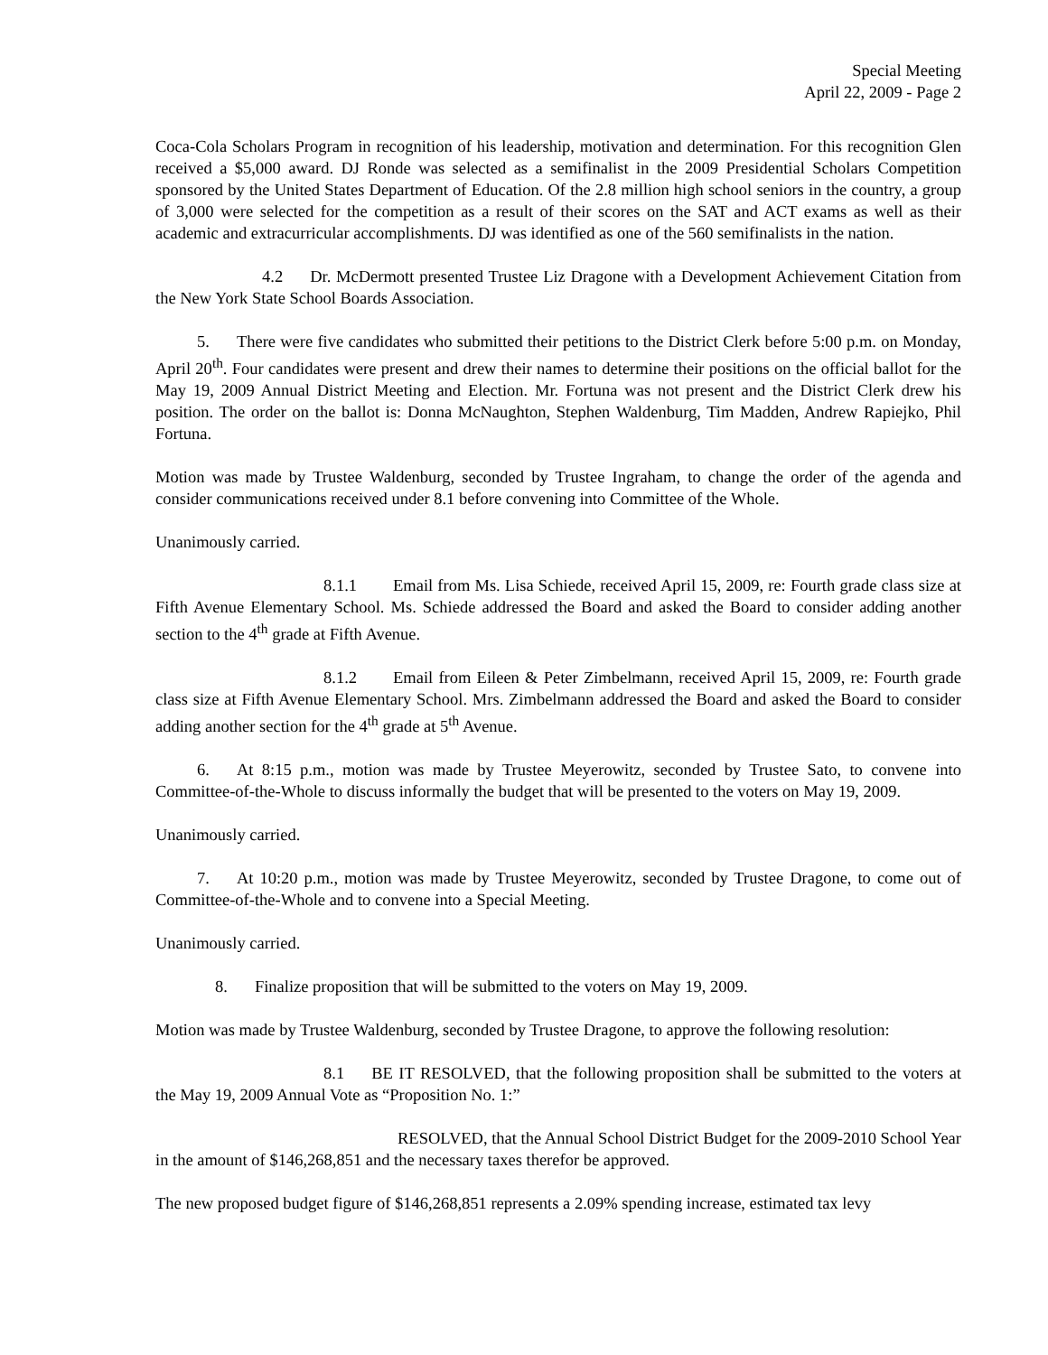Special Meeting
April 22, 2009 - Page 2
Coca-Cola Scholars Program in recognition of his leadership, motivation and determination. For this recognition Glen received a $5,000 award. DJ Ronde was selected as a semifinalist in the 2009 Presidential Scholars Competition sponsored by the United States Department of Education. Of the 2.8 million high school seniors in the country, a group of 3,000 were selected for the competition as a result of their scores on the SAT and ACT exams as well as their academic and extracurricular accomplishments. DJ was identified as one of the 560 semifinalists in the nation.
4.2 Dr. McDermott presented Trustee Liz Dragone with a Development Achievement Citation from the New York State School Boards Association.
5. There were five candidates who submitted their petitions to the District Clerk before 5:00 p.m. on Monday, April 20<sup>th</sup>. Four candidates were present and drew their names to determine their positions on the official ballot for the May 19, 2009 Annual District Meeting and Election. Mr. Fortuna was not present and the District Clerk drew his position. The order on the ballot is: Donna McNaughton, Stephen Waldenburg, Tim Madden, Andrew Rapiejko, Phil Fortuna.
Motion was made by Trustee Waldenburg, seconded by Trustee Ingraham, to change the order of the agenda and consider communications received under 8.1 before convening into Committee of the Whole.
Unanimously carried.
8.1.1 Email from Ms. Lisa Schiede, received April 15, 2009, re: Fourth grade class size at Fifth Avenue Elementary School. Ms. Schiede addressed the Board and asked the Board to consider adding another section to the 4<sup>th</sup> grade at Fifth Avenue.
8.1.2 Email from Eileen & Peter Zimbelmann, received April 15, 2009, re: Fourth grade class size at Fifth Avenue Elementary School. Mrs. Zimbelmann addressed the Board and asked the Board to consider adding another section for the 4<sup>th</sup> grade at 5<sup>th</sup> Avenue.
6. At 8:15 p.m., motion was made by Trustee Meyerowitz, seconded by Trustee Sato, to convene into Committee-of-the-Whole to discuss informally the budget that will be presented to the voters on May 19, 2009.
Unanimously carried.
7. At 10:20 p.m., motion was made by Trustee Meyerowitz, seconded by Trustee Dragone, to come out of Committee-of-the-Whole and to convene into a Special Meeting.
Unanimously carried.
8. Finalize proposition that will be submitted to the voters on May 19, 2009.
Motion was made by Trustee Waldenburg, seconded by Trustee Dragone, to approve the following resolution:
8.1 BE IT RESOLVED, that the following proposition shall be submitted to the voters at the May 19, 2009 Annual Vote as “Proposition No. 1:”
RESOLVED, that the Annual School District Budget for the 2009-2010 School Year in the amount of $146,268,851 and the necessary taxes therefor be approved.
The new proposed budget figure of $146,268,851 represents a 2.09% spending increase, estimated tax levy